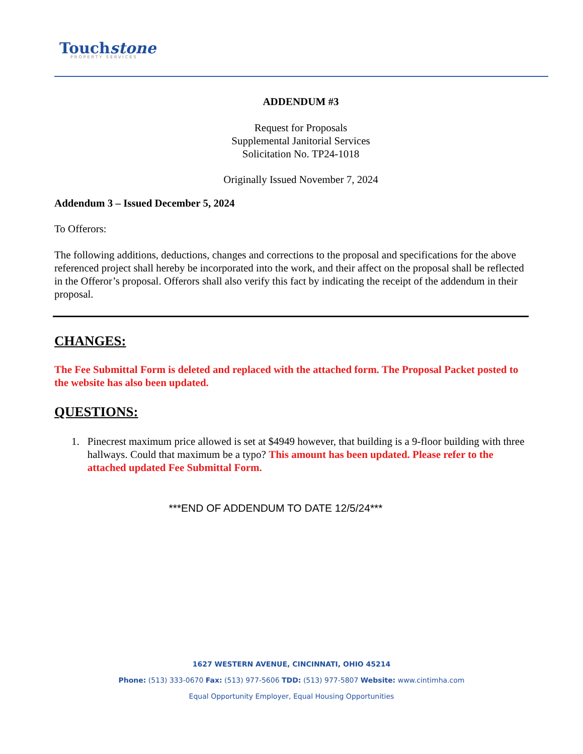Touchstone
PROPERTY SERVICES
ADDENDUM #3
Request for Proposals
Supplemental Janitorial Services
Solicitation No. TP24-1018
Originally Issued November 7, 2024
Addendum 3 – Issued December 5, 2024
To Offerors:
The following additions, deductions, changes and corrections to the proposal and specifications for the above referenced project shall hereby be incorporated into the work, and their affect on the proposal shall be reflected in the Offeror’s proposal. Offerors shall also verify this fact by indicating the receipt of the addendum in their proposal.
CHANGES:
The Fee Submittal Form is deleted and replaced with the attached form. The Proposal Packet posted to the website has also been updated.
QUESTIONS:
1. Pinecrest maximum price allowed is set at $4949 however, that building is a 9-floor building with three hallways. Could that maximum be a typo? This amount has been updated. Please refer to the attached updated Fee Submittal Form.
***END OF ADDENDUM TO DATE 12/5/24***
1627 WESTERN AVENUE, CINCINNATI, OHIO 45214
Phone: (513) 333-0670 Fax: (513) 977-5606 TDD: (513) 977-5807 Website: www.cintimha.com
Equal Opportunity Employer, Equal Housing Opportunities